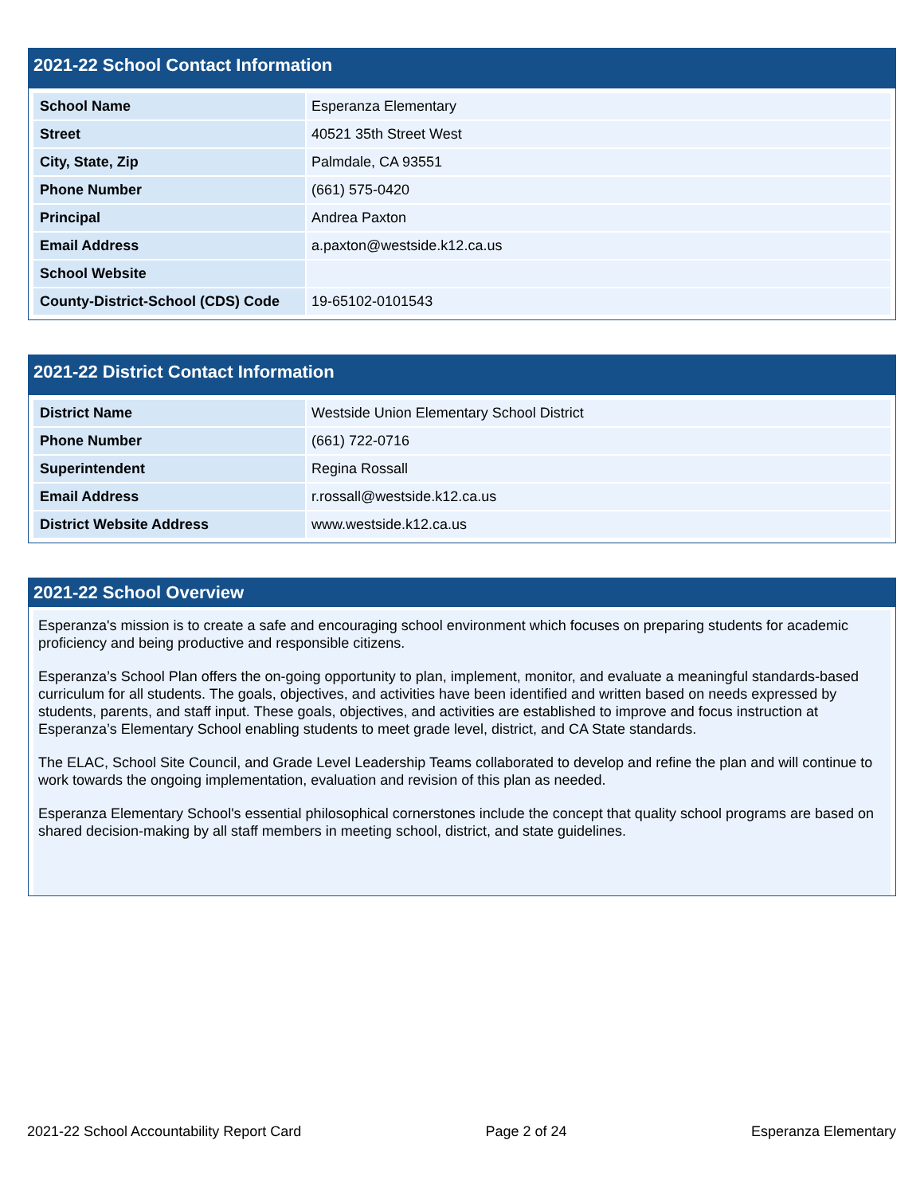2021-22 School Contact Information
| School Name | Esperanza Elementary |
| Street | 40521 35th Street West |
| City, State, Zip | Palmdale, CA 93551 |
| Phone Number | (661) 575-0420 |
| Principal | Andrea Paxton |
| Email Address | a.paxton@westside.k12.ca.us |
| School Website | |
| County-District-School (CDS) Code | 19-65102-0101543 |
2021-22 District Contact Information
| District Name | Westside Union Elementary School District |
| Phone Number | (661) 722-0716 |
| Superintendent | Regina Rossall |
| Email Address | r.rossall@westside.k12.ca.us |
| District Website Address | www.westside.k12.ca.us |
2021-22 School Overview
Esperanza's mission is to create a safe and encouraging school environment which focuses on preparing students for academic proficiency and being productive and responsible citizens.
Esperanza’s School Plan offers the on-going opportunity to plan, implement, monitor, and evaluate a meaningful standards-based curriculum for all students. The goals, objectives, and activities have been identified and written based on needs expressed by students, parents, and staff input. These goals, objectives, and activities are established to improve and focus instruction at Esperanza’s Elementary School enabling students to meet grade level, district, and CA State standards.
The ELAC, School Site Council, and Grade Level Leadership Teams collaborated to develop and refine the plan and will continue to work towards the ongoing implementation, evaluation and revision of this plan as needed.
Esperanza Elementary School's essential philosophical cornerstones include the concept that quality school programs are based on shared decision-making by all staff members in meeting school, district, and state guidelines.
2021-22 School Accountability Report Card Page 2 of 24 Esperanza Elementary